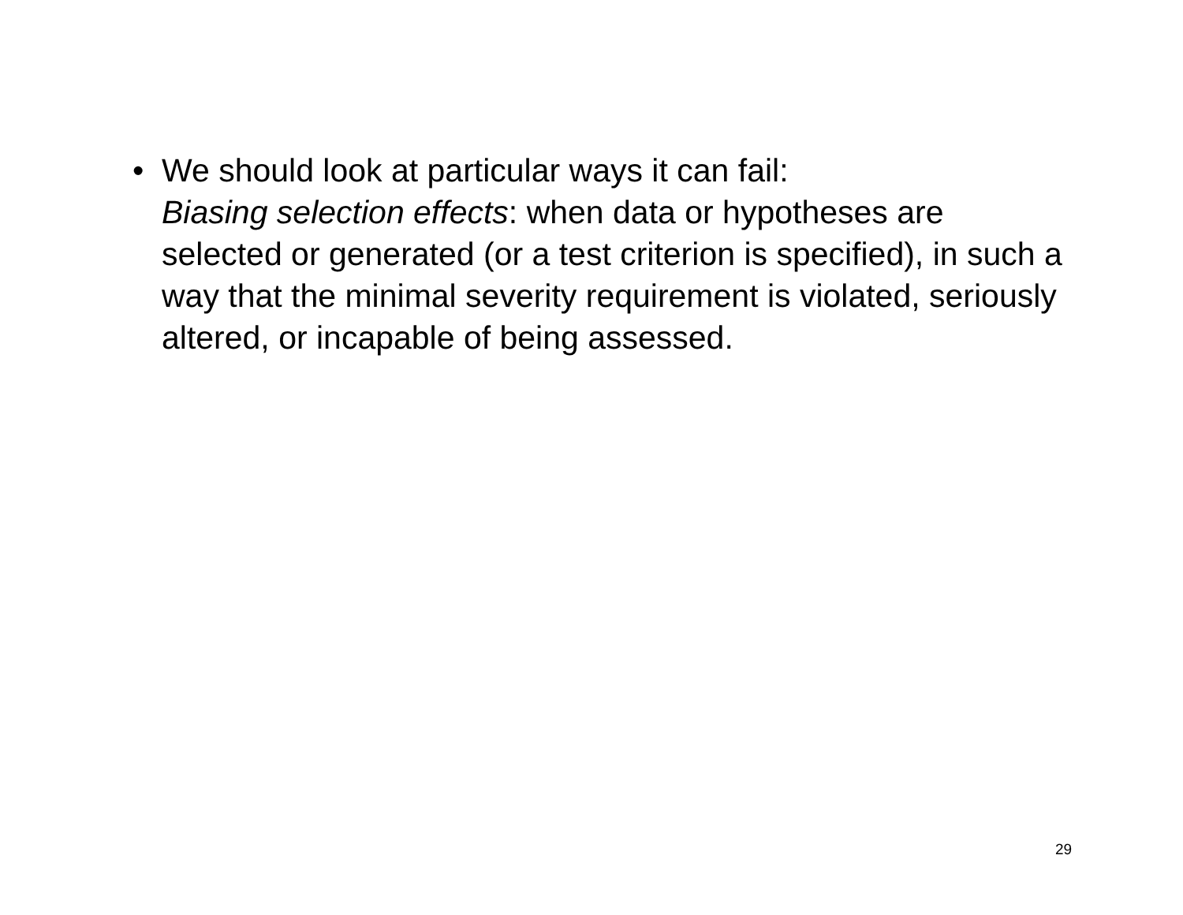• We should look at particular ways it can fail:
Biasing selection effects: when data or hypotheses are selected or generated (or a test criterion is specified), in such a way that the minimal severity requirement is violated, seriously altered, or incapable of being assessed.
29